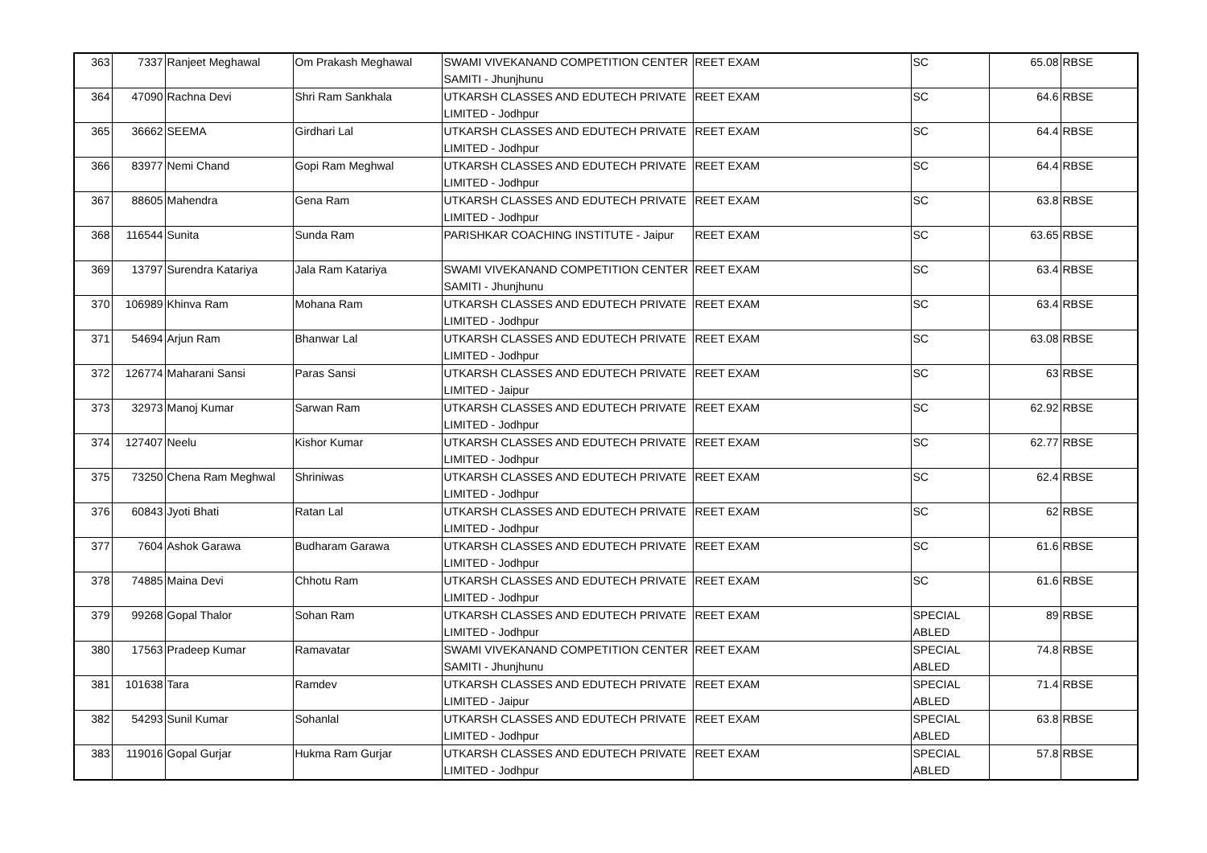| 363 | 7337 | Ranjeet Meghawal | Om Prakash Meghawal | SWAMI VIVEKANAND COMPETITION CENTER SAMITI - Jhunjhunu | REET EXAM | SC | 65.08 | RBSE |
| 364 | 47090 | Rachna Devi | Shri Ram Sankhala | UTKARSH CLASSES AND EDUTECH PRIVATE LIMITED - Jodhpur | REET EXAM | SC | 64.6 | RBSE |
| 365 | 36662 | SEEMA | Girdhari Lal | UTKARSH CLASSES AND EDUTECH PRIVATE LIMITED - Jodhpur | REET EXAM | SC | 64.4 | RBSE |
| 366 | 83977 | Nemi Chand | Gopi Ram Meghwal | UTKARSH CLASSES AND EDUTECH PRIVATE LIMITED - Jodhpur | REET EXAM | SC | 64.4 | RBSE |
| 367 | 88605 | Mahendra | Gena Ram | UTKARSH CLASSES AND EDUTECH PRIVATE LIMITED - Jodhpur | REET EXAM | SC | 63.8 | RBSE |
| 368 | 116544 | Sunita | Sunda Ram | PARISHKAR COACHING INSTITUTE - Jaipur | REET EXAM | SC | 63.65 | RBSE |
| 369 | 13797 | Surendra Katariya | Jala Ram Katariya | SWAMI VIVEKANAND COMPETITION CENTER SAMITI - Jhunjhunu | REET EXAM | SC | 63.4 | RBSE |
| 370 | 106989 | Khinva Ram | Mohana Ram | UTKARSH CLASSES AND EDUTECH PRIVATE LIMITED - Jodhpur | REET EXAM | SC | 63.4 | RBSE |
| 371 | 54694 | Arjun Ram | Bhanwar Lal | UTKARSH CLASSES AND EDUTECH PRIVATE LIMITED - Jodhpur | REET EXAM | SC | 63.08 | RBSE |
| 372 | 126774 | Maharani Sansi | Paras Sansi | UTKARSH CLASSES AND EDUTECH PRIVATE LIMITED - Jaipur | REET EXAM | SC | 63 | RBSE |
| 373 | 32973 | Manoj Kumar | Sarwan Ram | UTKARSH CLASSES AND EDUTECH PRIVATE LIMITED - Jodhpur | REET EXAM | SC | 62.92 | RBSE |
| 374 | 127407 | Neelu | Kishor Kumar | UTKARSH CLASSES AND EDUTECH PRIVATE LIMITED - Jodhpur | REET EXAM | SC | 62.77 | RBSE |
| 375 | 73250 | Chena Ram Meghwal | Shriniwas | UTKARSH CLASSES AND EDUTECH PRIVATE LIMITED - Jodhpur | REET EXAM | SC | 62.4 | RBSE |
| 376 | 60843 | Jyoti Bhati | Ratan Lal | UTKARSH CLASSES AND EDUTECH PRIVATE LIMITED - Jodhpur | REET EXAM | SC | 62 | RBSE |
| 377 | 7604 | Ashok Garawa | Budharam Garawa | UTKARSH CLASSES AND EDUTECH PRIVATE LIMITED - Jodhpur | REET EXAM | SC | 61.6 | RBSE |
| 378 | 74885 | Maina Devi | Chhotu Ram | UTKARSH CLASSES AND EDUTECH PRIVATE LIMITED - Jodhpur | REET EXAM | SC | 61.6 | RBSE |
| 379 | 99268 | Gopal Thalor | Sohan Ram | UTKARSH CLASSES AND EDUTECH PRIVATE LIMITED - Jodhpur | REET EXAM | SPECIAL ABLED | 89 | RBSE |
| 380 | 17563 | Pradeep Kumar | Ramavatar | SWAMI VIVEKANAND COMPETITION CENTER SAMITI - Jhunjhunu | REET EXAM | SPECIAL ABLED | 74.8 | RBSE |
| 381 | 101638 | Tara | Ramdev | UTKARSH CLASSES AND EDUTECH PRIVATE LIMITED - Jaipur | REET EXAM | SPECIAL ABLED | 71.4 | RBSE |
| 382 | 54293 | Sunil Kumar | Sohanlal | UTKARSH CLASSES AND EDUTECH PRIVATE LIMITED - Jodhpur | REET EXAM | SPECIAL ABLED | 63.8 | RBSE |
| 383 | 119016 | Gopal Gurjar | Hukma Ram Gurjar | UTKARSH CLASSES AND EDUTECH PRIVATE LIMITED - Jodhpur | REET EXAM | SPECIAL ABLED | 57.8 | RBSE |